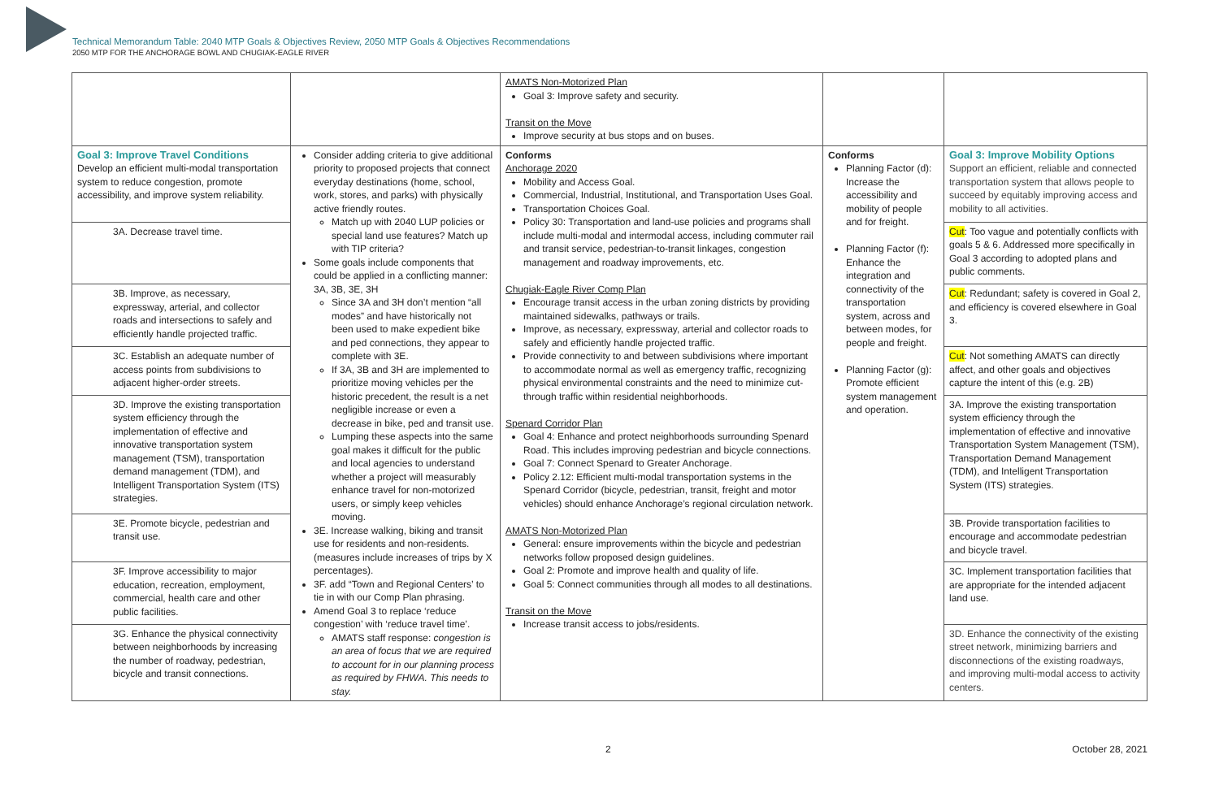Technical Memorandum Table: 2040 MTP Goals & Objectives Review, 2050 MTP Goals & Objectives Recommendations
2050 MTP FOR THE ANCHORAGE BOWL AND CHUGIAK-EAGLE RIVER
| | | AMATS Non-Motorized Plan Goal 3: Improve safety and security. Transit on the Move Improve security at bus stops and on buses. | | |
| Goal 3: Improve Travel Conditions Develop an efficient multi-modal transportation system to reduce congestion, promote accessibility, and improve system reliability. | Consider adding criteria to give additional priority to proposed projects that connect everyday destinations (home, school, work, stores, and parks) with physically active friendly routes. Match up with 2040 LUP policies or special land use features? Match up with TIP criteria? Some goals include components that could be applied in a conflicting manner: 3A, 3B, 3E, 3H Since 3A and 3H don’t mention “all modes” and have historically not been used to make expedient bike and ped connections, they appear to complete with 3E. If 3A, 3B and 3H are implemented to prioritize moving vehicles per the historic precedent, the result is a net negligible increase or even a decrease in bike, ped and transit use. Lumping these aspects into the same goal makes it difficult for the public and local agencies to understand whether a project will measurably enhance travel for non-motorized users, or simply keep vehicles moving. 3E. Increase walking, biking and transit use for residents and non-residents. (measures include increases of trips by X percentages). 3F. add “Town and Regional Centers’ to tie in with our Comp Plan phrasing. Amend Goal 3 to replace ‘reduce congestion’ with ‘reduce travel time’. AMATS staff response: congestion is an area of focus that we are required to account for in our planning process as required by FHWA. This needs to stay. | Conforms Anchorage 2020 Mobility and Access Goal. Commercial, Industrial, Institutional, and Transportation Uses Goal. Transportation Choices Goal. Policy 30: Transportation and land-use policies and programs shall include multi-modal and intermodal access, including commuter rail and transit service, pedestrian-to-transit linkages, congestion management and roadway improvements, etc. Chugiak-Eagle River Comp Plan Encourage transit access in the urban zoning districts by providing maintained sidewalks, pathways or trails. Improve, as necessary, expressway, arterial and collector roads to safely and efficiently handle projected traffic. Provide connectivity to and between subdivisions where important to accommodate normal as well as emergency traffic, recognizing physical environmental constraints and the need to minimize cut-through traffic within residential neighborhoods. Spenard Corridor Plan Goal 4: Enhance and protect neighborhoods surrounding Spenard Road. This includes improving pedestrian and bicycle connections. Goal 7: Connect Spenard to Greater Anchorage. Policy 2.12: Efficient multi-modal transportation systems in the Spenard Corridor (bicycle, pedestrian, transit, freight and motor vehicles) should enhance Anchorage’s regional circulation network. AMATS Non-Motorized Plan General: ensure improvements within the bicycle and pedestrian networks follow proposed design guidelines. Goal 2: Promote and improve health and quality of life. Goal 5: Connect communities through all modes to all destinations. Transit on the Move Increase transit access to jobs/residents. | Conforms Planning Factor (d): Increase the accessibility and mobility of people and for freight. Planning Factor (f): Enhance the integration and connectivity of the transportation system, across and between modes, for people and freight. Planning Factor (g): Promote efficient system management and operation. | Goal 3: Improve Mobility Options Support an efficient, reliable and connected transportation system that allows people to succeed by equitably improving access and mobility to all activities. |
| 3A. Decrease travel time. | | | | Cut : Too vague and potentially conflicts with goals 5 & 6. Addressed more specifically in Goal 3 according to adopted plans and public comments. |
| 3B. Improve, as necessary, expressway, arterial, and collector roads and intersections to safely and efficiently handle projected traffic. | | | | Cut : Redundant; safety is covered in Goal 2, and efficiency is covered elsewhere in Goal 3. |
| 3C. Establish an adequate number of access points from subdivisions to adjacent higher-order streets. | | | | Cut : Not something AMATS can directly affect, and other goals and objectives capture the intent of this (e.g. 2B) |
| 3D. Improve the existing transportation system efficiency through the implementation of effective and innovative transportation system management (TSM), transportation demand management (TDM), and Intelligent Transportation System (ITS) strategies. | | | | 3A. Improve the existing transportation system efficiency through the implementation of effective and innovative Transportation System Management (TSM), Transportation Demand Management (TDM), and Intelligent Transportation System (ITS) strategies. |
| 3E. Promote bicycle, pedestrian and transit use. | | | | 3B. Provide transportation facilities to encourage and accommodate pedestrian and bicycle travel. |
| 3F. Improve accessibility to major education, recreation, employment, commercial, health care and other public facilities. | | | | 3C. Implement transportation facilities that are appropriate for the intended adjacent land use. |
| 3G. Enhance the physical connectivity between neighborhoods by increasing the number of roadway, pedestrian, bicycle and transit connections. | | | | 3D. Enhance the connectivity of the existing street network, minimizing barriers and disconnections of the existing roadways, and improving multi-modal access to activity centers. |
2 October 28, 2021